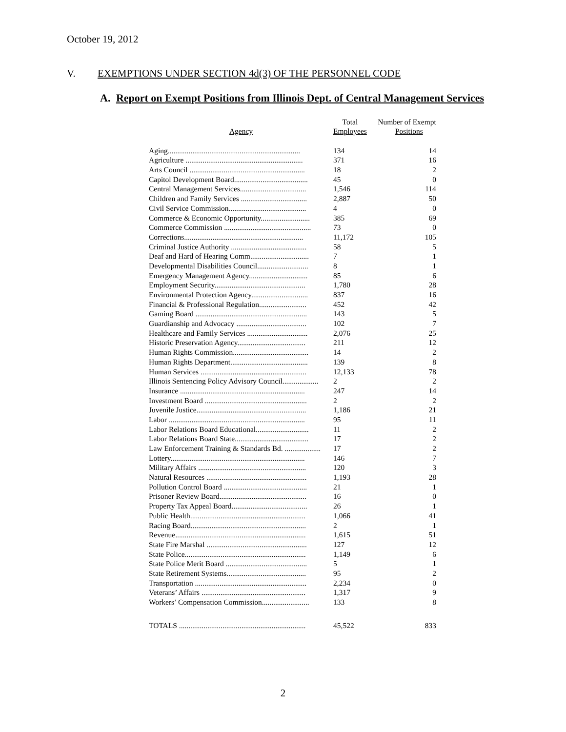October 19, 2012
V. EXEMPTIONS UNDER SECTION 4d(3) OF THE PERSONNEL CODE
A. Report on Exempt Positions from Illinois Dept. of Central Management Services
| Agency | Total Employees | Number of Exempt Positions |
| --- | --- | --- |
| Aging...................................................................... | 134 | 14 |
| Agriculture .............................................................. | 371 | 16 |
| Arts Council ............................................................. | 18 | 2 |
| Capitol Development Board....................................... | 45 | 0 |
| Central Management Services................................... | 1,546 | 114 |
| Children and Family Services ................................... | 2,887 | 50 |
| Civil Service Commission......................................... | 4 | 0 |
| Commerce & Economic Opportunity.......................... | 385 | 69 |
| Commerce Commission .............................................. | 73 | 0 |
| Corrections............................................................... | 11,172 | 105 |
| Criminal Justice Authority ........................................ | 58 | 5 |
| Deaf and Hard of Hearing Comm............................... | 7 | 1 |
| Developmental Disabilities Council........................... | 8 | 1 |
| Emergency Management Agency............................... | 85 | 6 |
| Employment Security................................................ | 1,780 | 28 |
| Environmental Protection Agency.............................. | 837 | 16 |
| Financial & Professional Regulation......................... | 452 | 42 |
| Gaming Board ........................................................... | 143 | 5 |
| Guardianship and Advocacy ..................................... | 102 | 7 |
| Healthcare and Family Services ................................ | 2,076 | 25 |
| Historic Preservation Agency.................................... | 211 | 12 |
| Human Rights Commission........................................ | 14 | 2 |
| Human Rights Department......................................... | 139 | 8 |
| Human Services ........................................................ | 12,133 | 78 |
| Illinois Sentencing Policy Advisory Council................... | 2 | 2 |
| Insurance .................................................................. | 247 | 14 |
| Investment Board ...................................................... | 2 | 2 |
| Juvenile Justice.......................................................... | 1,186 | 21 |
| Labor ........................................................................ | 95 | 11 |
| Labor Relations Board Educational............................ | 11 | 2 |
| Labor Relations Board State....................................... | 17 | 2 |
| Law Enforcement Training & Standards Bd. ................... | 17 | 2 |
| Lottery....................................................................... | 146 | 7 |
| Military Affairs ......................................................... | 120 | 3 |
| Natural Resources ..................................................... | 1,193 | 28 |
| Pollution Control Board ............................................ | 21 | 1 |
| Prisoner Review Board.............................................. | 16 | 0 |
| Property Tax Appeal Board........................................ | 26 | 1 |
| Public Health............................................................. | 1,066 | 41 |
| Racing Board............................................................. | 2 | 1 |
| Revenue..................................................................... | 1,615 | 51 |
| State Fire Marshal ..................................................... | 127 | 12 |
| State Police................................................................ | 1,149 | 6 |
| State Police Merit Board ........................................... | 5 | 1 |
| State Retirement Systems.......................................... | 95 | 2 |
| Transportation ........................................................... | 2,234 | 0 |
| Veterans’ Affairs ....................................................... | 1,317 | 9 |
| Workers’ Compensation Commission......................... | 133 | 8 |
| TOTALS ................................................................... | 45,522 | 833 |
2